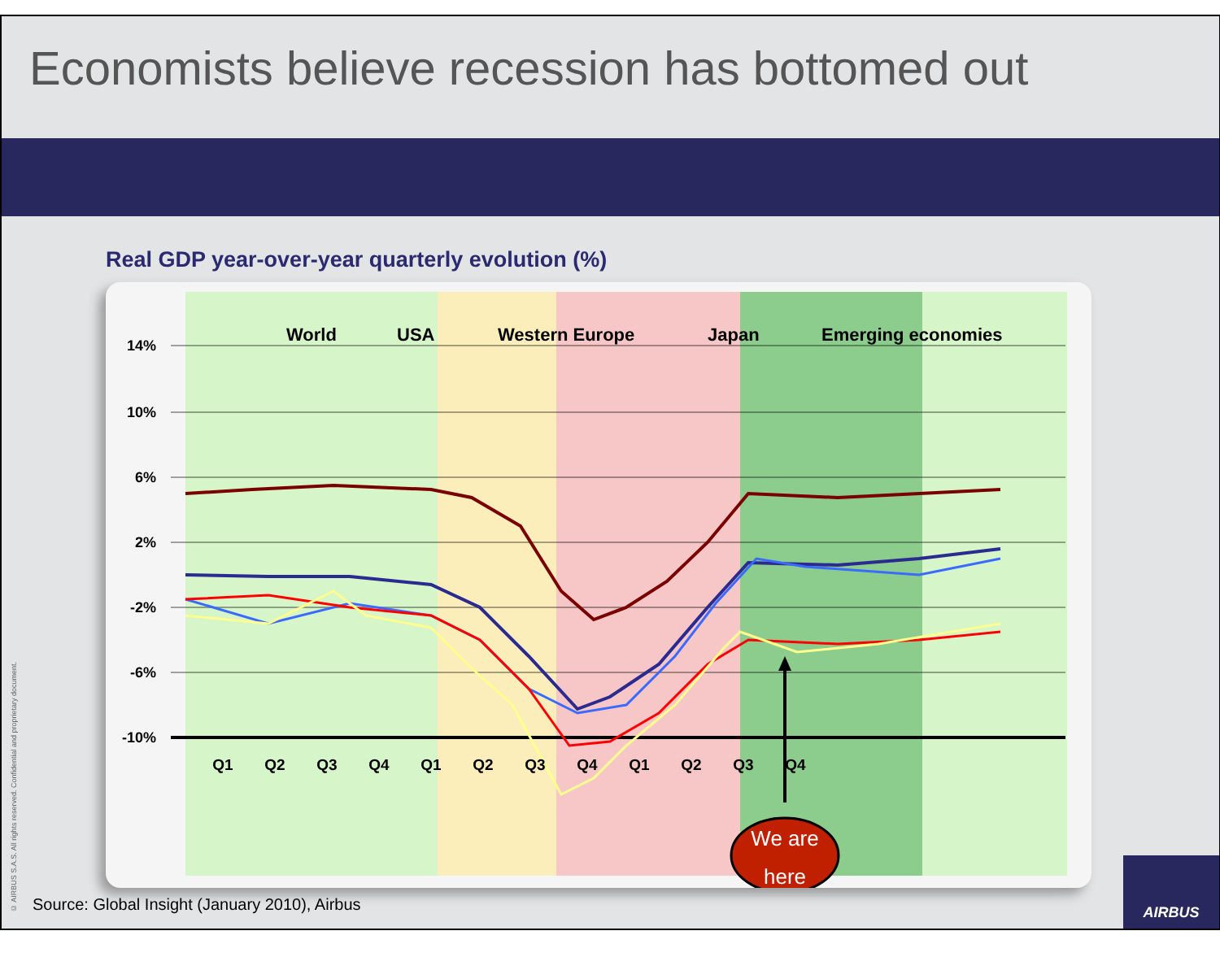Economists believe recession has bottomed out
Real GDP year-over-year quarterly evolution (%)
14%
10%
6%
2%
-2%
-6%
-10%
World
USA
Western Europe
Japan
Emerging economies
We are
here
Q1
Q2
Q3
Q4
Q1
Q2
Q3
Q4
Q1
Q2
Q3
Q4
© AIRBUS S.A.S. All rights reserved. Confidential and proprietary document.
Source: Global Insight (January 2010), Airbus
AIRBUS